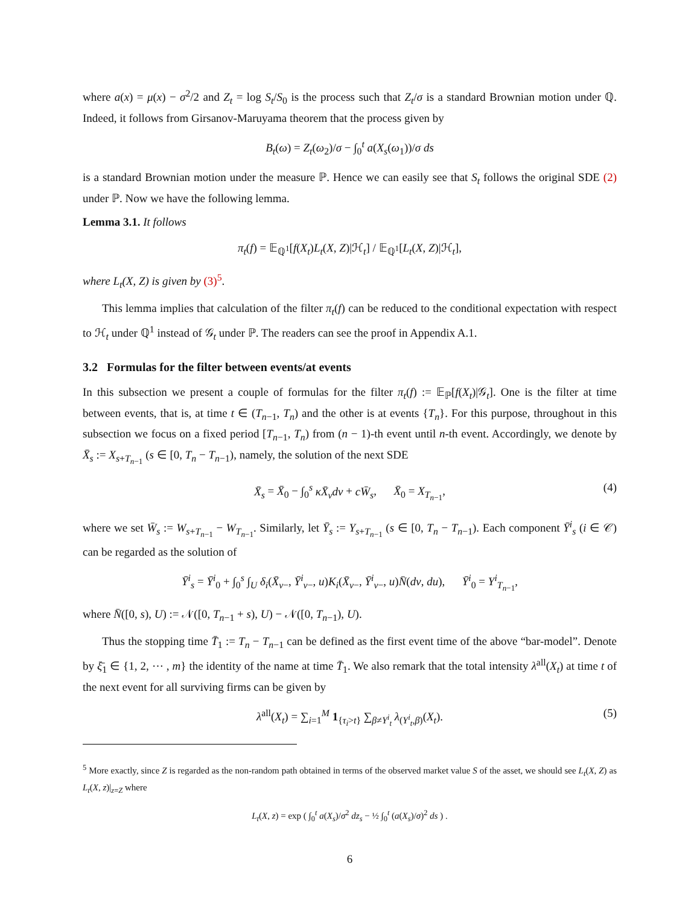where a(x) = μ(x) − σ<sup>2</sup>/2 and Z<sub>t</sub> = log S<sub>t</sub>/S<sub>0</sub> is the process such that Z<sub>t</sub>/σ is a standard Brownian motion under ℚ. Indeed, it follows from Girsanov-Maruyama theorem that the process given by
B<sub>t</sub>(ω) = Z<sub>t</sub>(ω<sub>2</sub>)/σ − ∫<sub>0</sub><sup>t</sup> a(X<sub>s</sub>(ω<sub>1</sub>))/σ ds
is a standard Brownian motion under the measure ℙ. Hence we can easily see that S<sub>t</sub> follows the original SDE (2) under ℙ. Now we have the following lemma.
Lemma 3.1. It follows
π<sub>t</sub>(f) = 𝔼<sub>ℚ<sup>1</sup></sub>[f(X<sub>t</sub>)L<sub>t</sub>(X, Z)|ℋ<sub>t</sub>] / 𝔼<sub>ℚ<sup>1</sup></sub>[L<sub>t</sub>(X, Z)|ℋ<sub>t</sub>],
where L<sub>t</sub>(X, Z) is given by (3)<sup>5</sup>.
This lemma implies that calculation of the filter π<sub>t</sub>(f) can be reduced to the conditional expectation with respect to ℋ<sub>t</sub> under ℚ<sup>1</sup> instead of 𝒢<sub>t</sub> under ℙ. The readers can see the proof in Appendix A.1.
3.2 Formulas for the filter between events/at events
In this subsection we present a couple of formulas for the filter π<sub>t</sub>(f) := 𝔼<sub>ℙ</sub>[f(X<sub>t</sub>)|𝒢<sub>t</sub>]. One is the filter at time between events, that is, at time t ∈ (T<sub>n−1</sub>, T<sub>n</sub>) and the other is at events {T<sub>n</sub>}. For this purpose, throughout in this subsection we focus on a fixed period [T<sub>n−1</sub>, T<sub>n</sub>) from (n − 1)-th event until n-th event. Accordingly, we denote by X̄<sub>s</sub> := X<sub>s+T<sub>n−1</sub></sub> (s ∈ [0, T<sub>n</sub> − T<sub>n−1</sub>), namely, the solution of the next SDE
X̄<sub>s</sub> = X̄<sub>0</sub> − ∫<sub>0</sub><sup>s</sup> κX̄<sub>v</sub>dv + cW̄<sub>s</sub>, X̄<sub>0</sub> = X<sub>T<sub>n−1</sub></sub>, (4)
where we set W̄<sub>s</sub> := W<sub>s+T<sub>n−1</sub></sub> − W<sub>T<sub>n−1</sub></sub>. Similarly, let Ȳ<sub>s</sub> := Y<sub>s+T<sub>n−1</sub></sub> (s ∈ [0, T<sub>n</sub> − T<sub>n−1</sub>). Each component Ȳ<sup>i</sup><sub>s</sub> (i ∈ 𝒞) can be regarded as the solution of
Ȳ<sup>i</sup><sub>s</sub> = Ȳ<sup>i</sup><sub>0</sub> + ∫<sub>0</sub><sup>s</sup> ∫<sub>U</sub> δ<sub>i</sub>(X̄<sub>v−</sub>, Ȳ<sup>i</sup><sub>v−</sub>, u)K<sub>i</sub>(X̄<sub>v−</sub>, Ȳ<sup>i</sup><sub>v−</sub>, u)N̄(dv, du), Ȳ<sup>i</sup><sub>0</sub> = Y<sup>i</sup><sub>T<sub>n−1</sub></sub>,
where N̄([0, s), U) := 𝒩([0, T<sub>n−1</sub> + s), U) − 𝒩([0, T<sub>n−1</sub>), U).
Thus the stopping time T̄<sub>1</sub> := T<sub>n</sub> − T<sub>n−1</sub> can be defined as the first event time of the above “bar-model”. Denote by ξ̄<sub>1</sub> ∈ {1, 2, ⋯ , m} the identity of the name at time T̄<sub>1</sub>. We also remark that the total intensity λ<sup>all</sup>(X<sub>t</sub>) at time t of the next event for all surviving firms can be given by
λ<sup>all</sup>(X<sub>t</sub>) = ∑<sub>i=1</sub><sup>M</sup> 1<sub>{τ<sub>i</sub>>t}</sub> ∑<sub>β≠Y<sup>i</sup><sub>t</sub></sub> λ<sub>(Y<sup>i</sup><sub>t</sub>,β)</sub>(X<sub>t</sub>). (5)
<sup>5</sup> More exactly, since Z is regarded as the non-random path obtained in terms of the observed market value S of the asset, we should see L<sub>t</sub>(X, Z) as L<sub>t</sub>(X, z)|<sub>z=Z</sub> where
L<sub>t</sub>(X, z) = exp ( ∫<sub>0</sub><sup>t</sup> a(X<sub>s</sub>)/σ<sup>2</sup> dz<sub>s</sub> − ½ ∫<sub>0</sub><sup>t</sup> (a(X<sub>s</sub>)/σ)<sup>2</sup> ds ) .
6